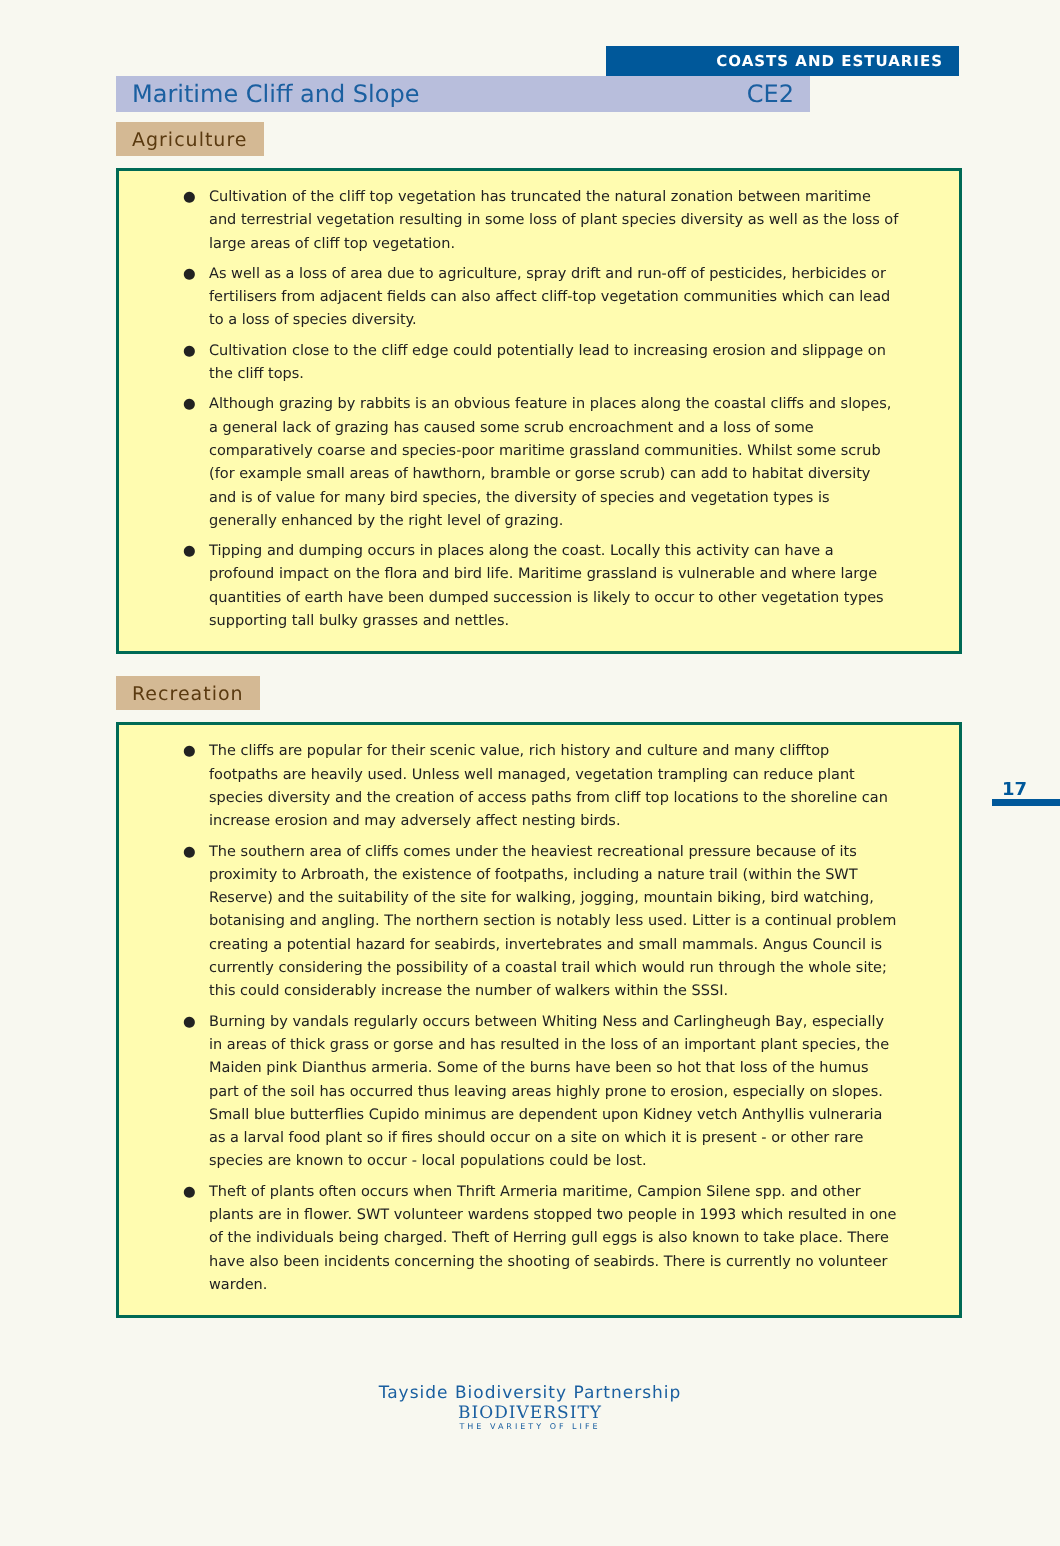COASTS AND ESTUARIES
Maritime Cliff and Slope CE2
Agriculture
● Cultivation of the cliff top vegetation has truncated the natural zonation between maritime and terrestrial vegetation resulting in some loss of plant species diversity as well as the loss of large areas of cliff top vegetation.
● As well as a loss of area due to agriculture, spray drift and run-off of pesticides, herbicides or fertilisers from adjacent fields can also affect cliff-top vegetation communities which can lead to a loss of species diversity.
● Cultivation close to the cliff edge could potentially lead to increasing erosion and slippage on the cliff tops.
● Although grazing by rabbits is an obvious feature in places along the coastal cliffs and slopes, a general lack of grazing has caused some scrub encroachment and a loss of some comparatively coarse and species-poor maritime grassland communities. Whilst some scrub (for example small areas of hawthorn, bramble or gorse scrub) can add to habitat diversity and is of value for many bird species, the diversity of species and vegetation types is generally enhanced by the right level of grazing.
● Tipping and dumping occurs in places along the coast. Locally this activity can have a profound impact on the flora and bird life. Maritime grassland is vulnerable and where large quantities of earth have been dumped succession is likely to occur to other vegetation types supporting tall bulky grasses and nettles.
Recreation
● The cliffs are popular for their scenic value, rich history and culture and many clifftop footpaths are heavily used. Unless well managed, vegetation trampling can reduce plant species diversity and the creation of access paths from cliff top locations to the shoreline can increase erosion and may adversely affect nesting birds.
● The southern area of cliffs comes under the heaviest recreational pressure because of its proximity to Arbroath, the existence of footpaths, including a nature trail (within the SWT Reserve) and the suitability of the site for walking, jogging, mountain biking, bird watching, botanising and angling. The northern section is notably less used. Litter is a continual problem creating a potential hazard for seabirds, invertebrates and small mammals. Angus Council is currently considering the possibility of a coastal trail which would run through the whole site; this could considerably increase the number of walkers within the SSSI.
● Burning by vandals regularly occurs between Whiting Ness and Carlingheugh Bay, especially in areas of thick grass or gorse and has resulted in the loss of an important plant species, the Maiden pink Dianthus armeria. Some of the burns have been so hot that loss of the humus part of the soil has occurred thus leaving areas highly prone to erosion, especially on slopes. Small blue butterflies Cupido minimus are dependent upon Kidney vetch Anthyllis vulneraria as a larval food plant so if fires should occur on a site on which it is present - or other rare species are known to occur - local populations could be lost.
● Theft of plants often occurs when Thrift Armeria maritime, Campion Silene spp. and other plants are in flower. SWT volunteer wardens stopped two people in 1993 which resulted in one of the individuals being charged. Theft of Herring gull eggs is also known to take place. There have also been incidents concerning the shooting of seabirds. There is currently no volunteer warden.
17
Tayside Biodiversity Partnership
BIODIVERSITY
THE VARIETY OF LIFE